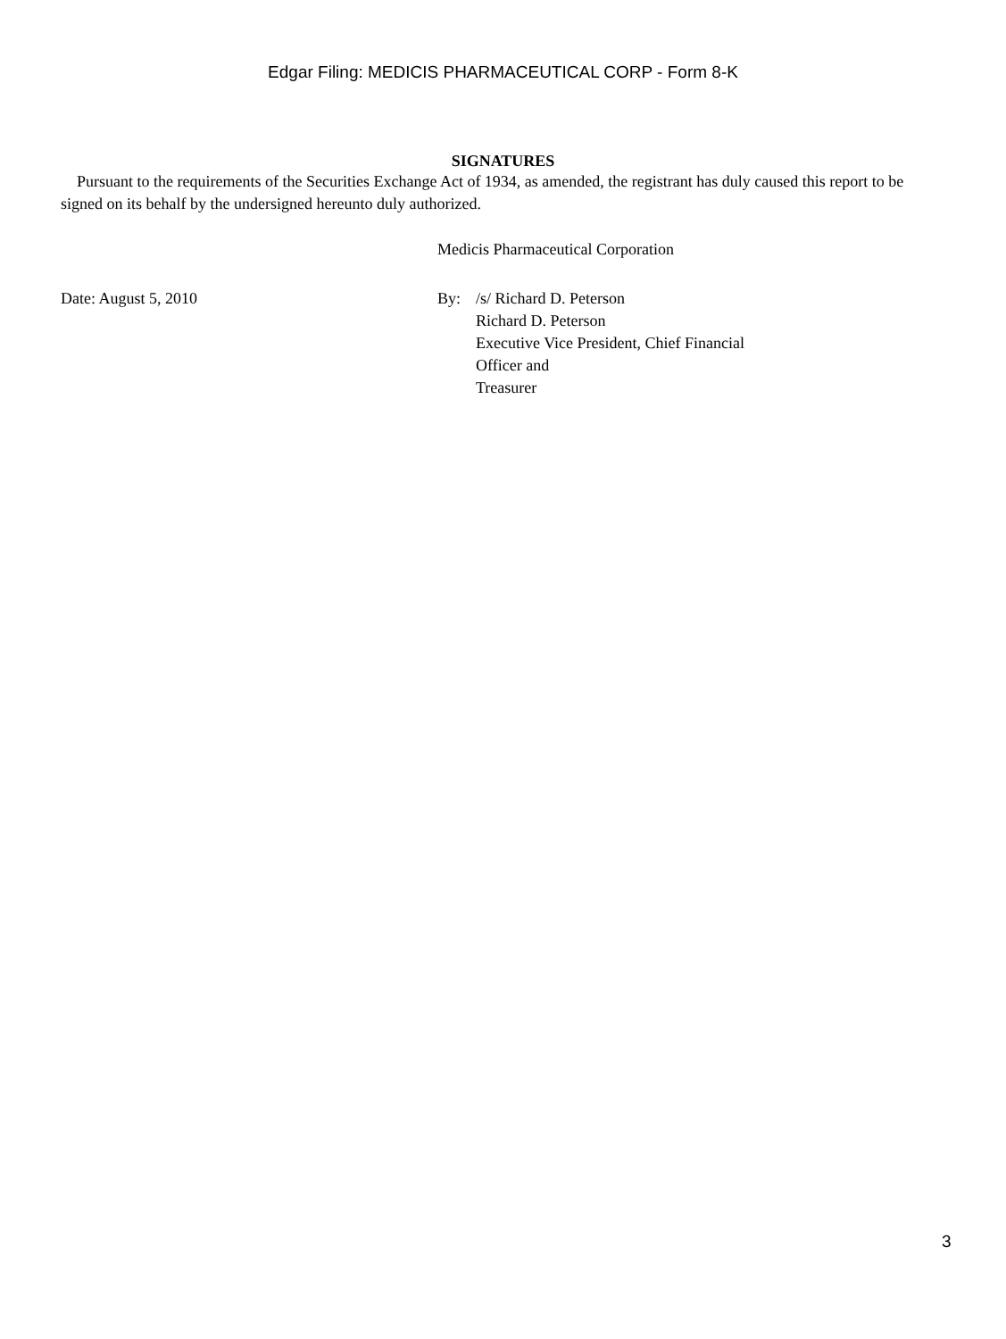Edgar Filing: MEDICIS PHARMACEUTICAL CORP - Form 8-K
SIGNATURES
Pursuant to the requirements of the Securities Exchange Act of 1934, as amended, the registrant has duly caused this report to be signed on its behalf by the undersigned hereunto duly authorized.
Medicis Pharmaceutical Corporation
Date: August 5, 2010 By: /s/ Richard D. Peterson
Richard D. Peterson
Executive Vice President, Chief Financial
Officer and
Treasurer
3